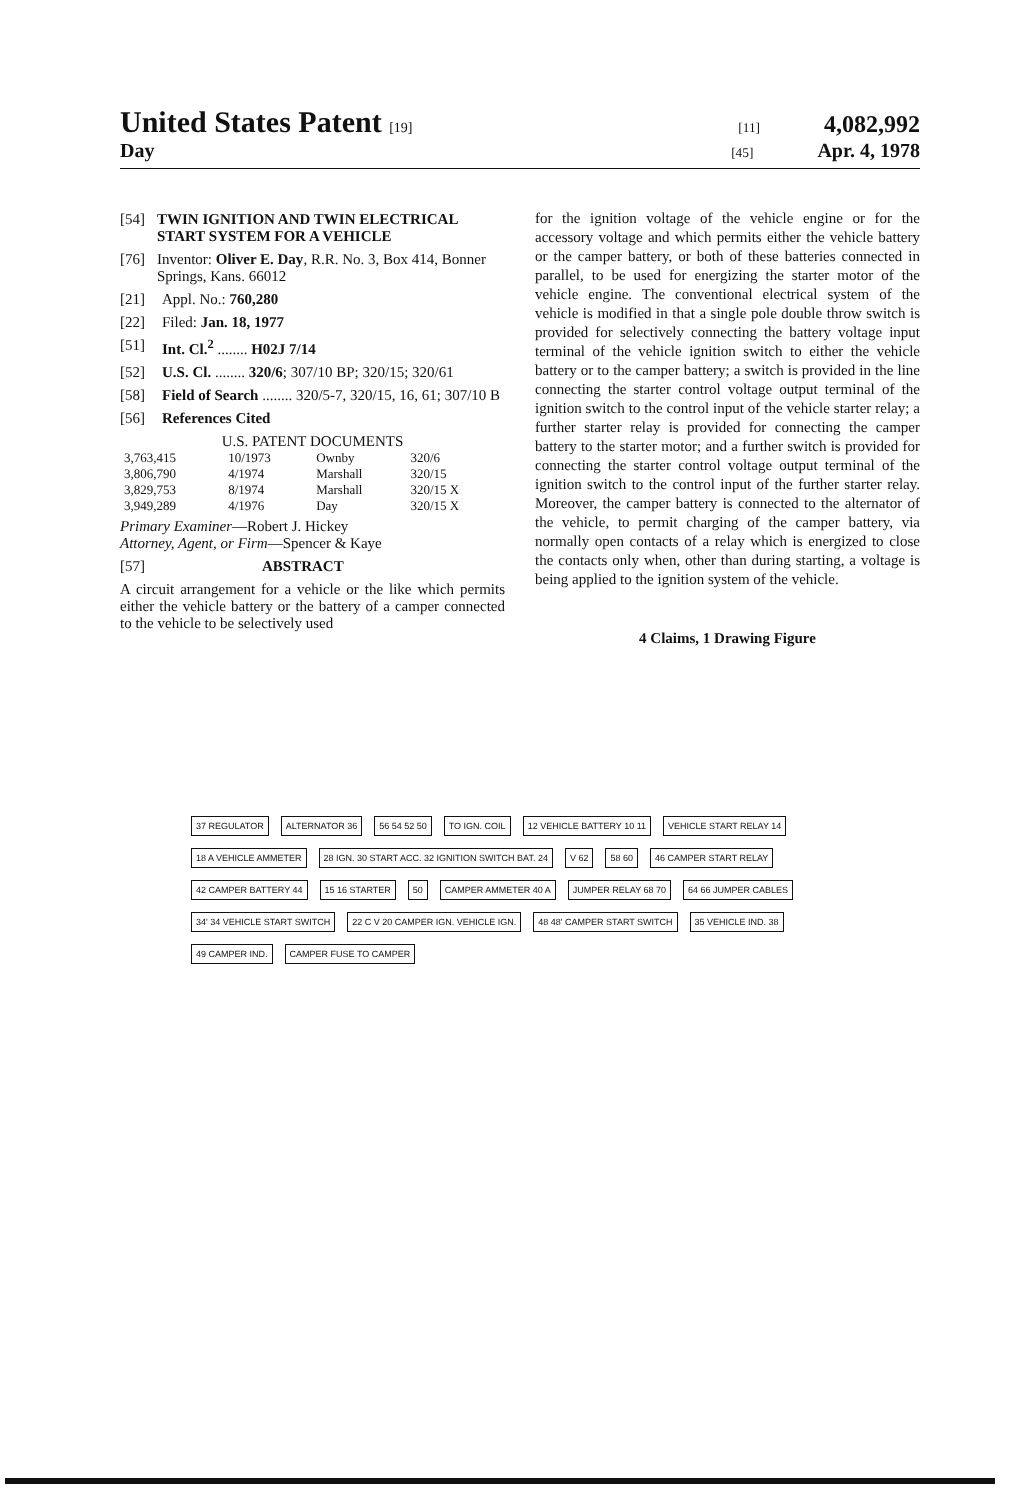United States Patent [19] [11] 4,082,992
Day [45] Apr. 4, 1978
[54] TWIN IGNITION AND TWIN ELECTRICAL START SYSTEM FOR A VEHICLE
[76] Inventor: Oliver E. Day, R.R. No. 3, Box 414, Bonner Springs, Kans. 66012
[21] Appl. No.: 760,280
[22] Filed: Jan. 18, 1977
[51] Int. Cl.<sup>2</sup> ........ H02J 7/14
[52] U.S. Cl. ........ 320/6; 307/10 BP; 320/15; 320/61
[58] Field of Search ........ 320/5-7, 320/15, 16, 61; 307/10 B
[56] References Cited
U.S. PATENT DOCUMENTS
| 3,763,415 | 10/1973 | Ownby | 320/6 |
| 3,806,790 | 4/1974 | Marshall | 320/15 |
| 3,829,753 | 8/1974 | Marshall | 320/15 X |
| 3,949,289 | 4/1976 | Day | 320/15 X |
Primary Examiner—Robert J. Hickey
Attorney, Agent, or Firm—Spencer & Kaye
[57] ABSTRACT
A circuit arrangement for a vehicle or the like which permits either the vehicle battery or the battery of a camper connected to the vehicle to be selectively used
for the ignition voltage of the vehicle engine or for the accessory voltage and which permits either the vehicle battery or the camper battery, or both of these batteries connected in parallel, to be used for energizing the starter motor of the vehicle engine. The conventional electrical system of the vehicle is modified in that a single pole double throw switch is provided for selectively connecting the battery voltage input terminal of the vehicle ignition switch to either the vehicle battery or to the camper battery; a switch is provided in the line connecting the starter control voltage output terminal of the ignition switch to the control input of the vehicle starter relay; a further starter relay is provided for connecting the camper battery to the starter motor; and a further switch is provided for connecting the starter control voltage output terminal of the ignition switch to the control input of the further starter relay. Moreover, the camper battery is connected to the alternator of the vehicle, to permit charging of the camper battery, via normally open contacts of a relay which is energized to close the contacts only when, other than during starting, a voltage is being applied to the ignition system of the vehicle.
4 Claims, 1 Drawing Figure
37 REGULATOR ALTERNATOR 36 56 54 52 50 TO IGN. COIL 12 VEHICLE BATTERY 10 11 VEHICLE START RELAY 14 18 A VEHICLE AMMETER
28 IGN. 30 START ACC. 32 IGNITION SWITCH BAT. 24
V 62 58 60 46 CAMPER START RELAY 42 CAMPER BATTERY 44 15 16 STARTER 50 CAMPER AMMETER 40 A JUMPER RELAY 68 70 64 66 JUMPER CABLES 34' 34 VEHICLE START SWITCH
22 C V 20 CAMPER IGN. VEHICLE IGN.
48 48' CAMPER START SWITCH 35 VEHICLE IND. 38 49 CAMPER IND. CAMPER FUSE TO CAMPER